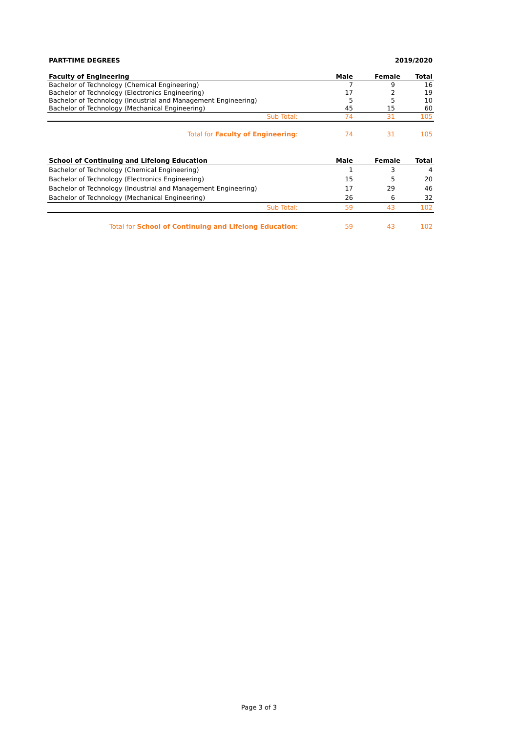PART-TIME DEGREES 2019/2020
| Faculty of Engineering | Male | Female | Total |
| --- | --- | --- | --- |
| Bachelor of Technology (Chemical Engineering) | 7 | 9 | 16 |
| Bachelor of Technology (Electronics Engineering) | 17 | 2 | 19 |
| Bachelor of Technology (Industrial and Management Engineering) | 5 | 5 | 10 |
| Bachelor of Technology (Mechanical Engineering) | 45 | 15 | 60 |
| Sub Total: | 74 | 31 | 105 |
| Total for Faculty of Engineering : | 74 | 31 | 105 |
| School of Continuing and Lifelong Education | Male | Female | Total |
| --- | --- | --- | --- |
| Bachelor of Technology (Chemical Engineering) | 1 | 3 | 4 |
| Bachelor of Technology (Electronics Engineering) | 15 | 5 | 20 |
| Bachelor of Technology (Industrial and Management Engineering) | 17 | 29 | 46 |
| Bachelor of Technology (Mechanical Engineering) | 26 | 6 | 32 |
| Sub Total: | 59 | 43 | 102 |
| Total for School of Continuing and Lifelong Education : | 59 | 43 | 102 |
Page 3 of 3